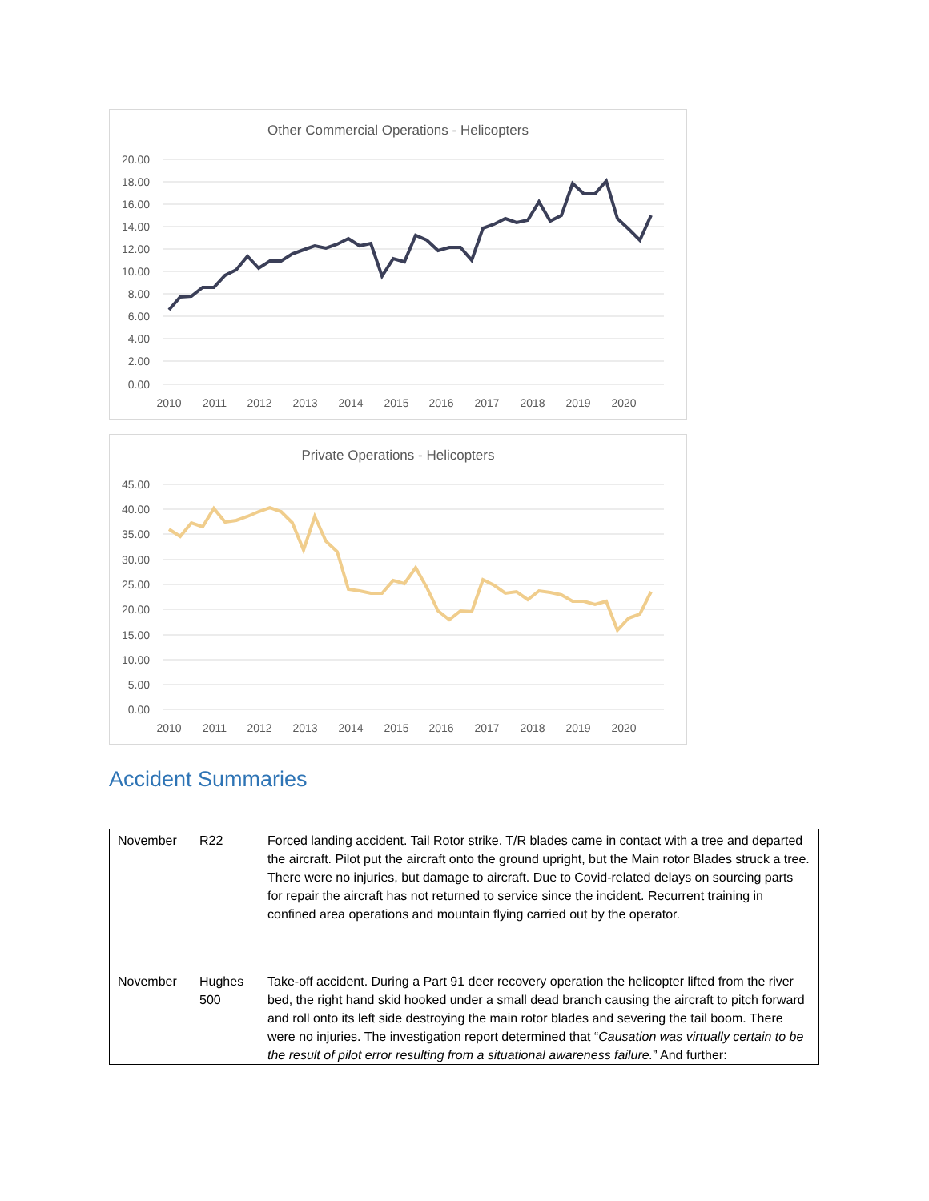20.00
18.00
16.00
14.00
12.00
10.00
8.00
6.00
4.00
2.00
0.00
2010
2011
2012
2013
2014
2015
2016
2017
2018
2019
2020
Other Commercial Operations - Helicopters
45.00
40.00
35.00
30.00
25.00
20.00
15.00
10.00
5.00
0.00
2010
2011
2012
2013
2014
2015
2016
2017
2018
2019
2020
Private Operations - Helicopters
Accident Summaries
| November | R22 | Forced landing accident. Tail Rotor strike. T/R blades came in contact with a tree and departed the aircraft. Pilot put the aircraft onto the ground upright, but the Main rotor Blades struck a tree. There were no injuries, but damage to aircraft. Due to Covid-related delays on sourcing parts for repair the aircraft has not returned to service since the incident. Recurrent training in confined area operations and mountain flying carried out by the operator. |
| November | Hughes 500 | Take-off accident. During a Part 91 deer recovery operation the helicopter lifted from the river bed, the right hand skid hooked under a small dead branch causing the aircraft to pitch forward and roll onto its left side destroying the main rotor blades and severing the tail boom. There were no injuries. The investigation report determined that “ Causation was virtually certain to be the result of pilot error resulting from a situational awareness failure. ” And further: |